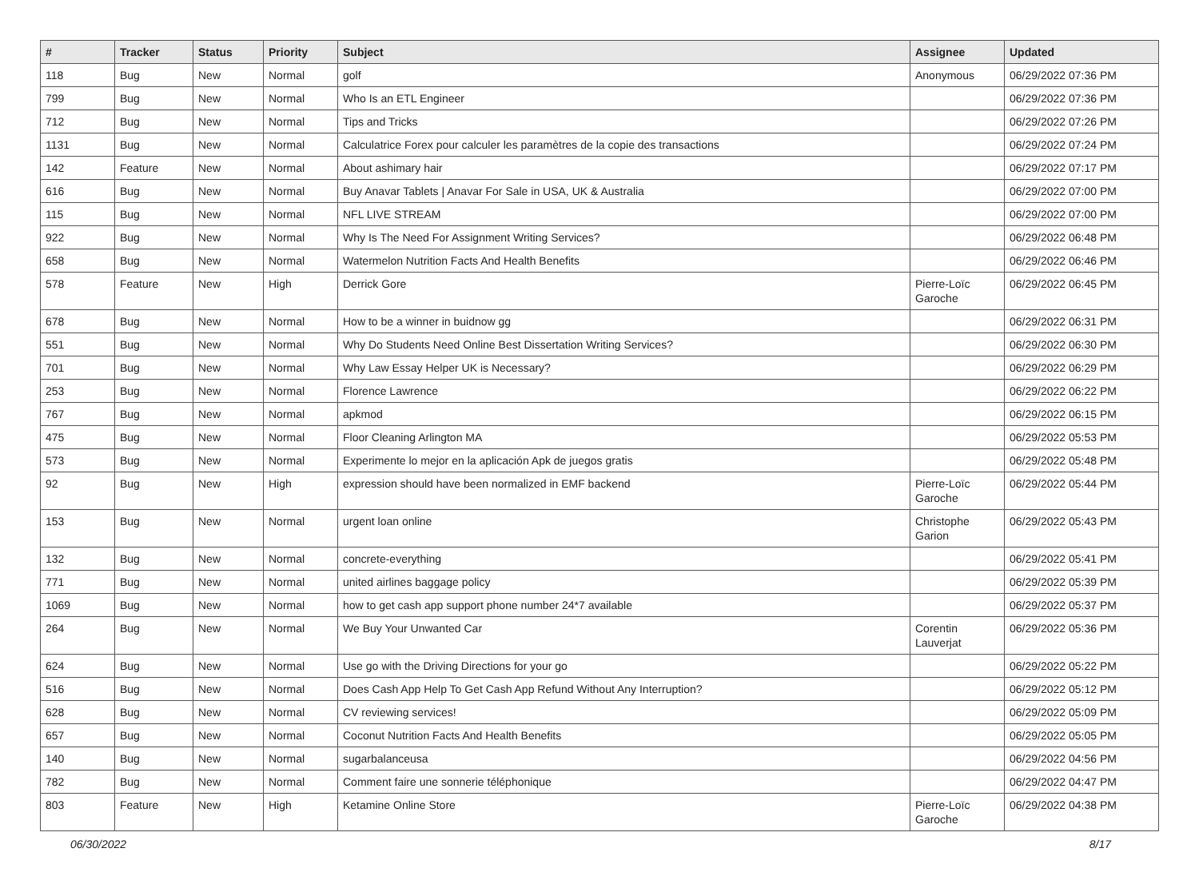| # | Tracker | Status | Priority | Subject | Assignee | Updated |
| --- | --- | --- | --- | --- | --- | --- |
| 118 | Bug | New | Normal | golf | Anonymous | 06/29/2022 07:36 PM |
| 799 | Bug | New | Normal | Who Is an ETL Engineer | | 06/29/2022 07:36 PM |
| 712 | Bug | New | Normal | Tips and Tricks | | 06/29/2022 07:26 PM |
| 1131 | Bug | New | Normal | Calculatrice Forex pour calculer les paramètres de la copie des transactions | | 06/29/2022 07:24 PM |
| 142 | Feature | New | Normal | About ashimary hair | | 06/29/2022 07:17 PM |
| 616 | Bug | New | Normal | Buy Anavar Tablets / Anavar For Sale in USA, UK & Australia | | 06/29/2022 07:00 PM |
| 115 | Bug | New | Normal | NFL LIVE STREAM | | 06/29/2022 07:00 PM |
| 922 | Bug | New | Normal | Why Is The Need For Assignment Writing Services? | | 06/29/2022 06:48 PM |
| 658 | Bug | New | Normal | Watermelon Nutrition Facts And Health Benefits | | 06/29/2022 06:46 PM |
| 578 | Feature | New | High | Derrick Gore | Pierre-Loïc Garoche | 06/29/2022 06:45 PM |
| 678 | Bug | New | Normal | How to be a winner in buidnow gg | | 06/29/2022 06:31 PM |
| 551 | Bug | New | Normal | Why Do Students Need Online Best Dissertation Writing Services? | | 06/29/2022 06:30 PM |
| 701 | Bug | New | Normal | Why Law Essay Helper UK is Necessary? | | 06/29/2022 06:29 PM |
| 253 | Bug | New | Normal | Florence Lawrence | | 06/29/2022 06:22 PM |
| 767 | Bug | New | Normal | apkmod | | 06/29/2022 06:15 PM |
| 475 | Bug | New | Normal | Floor Cleaning Arlington MA | | 06/29/2022 05:53 PM |
| 573 | Bug | New | Normal | Experimente lo mejor en la aplicación Apk de juegos gratis | | 06/29/2022 05:48 PM |
| 92 | Bug | New | High | expression should have been normalized in EMF backend | Pierre-Loïc Garoche | 06/29/2022 05:44 PM |
| 153 | Bug | New | Normal | urgent loan online | Christophe Garion | 06/29/2022 05:43 PM |
| 132 | Bug | New | Normal | concrete-everything | | 06/29/2022 05:41 PM |
| 771 | Bug | New | Normal | united airlines baggage policy | | 06/29/2022 05:39 PM |
| 1069 | Bug | New | Normal | how to get cash app support phone number 24*7 available | | 06/29/2022 05:37 PM |
| 264 | Bug | New | Normal | We Buy Your Unwanted Car | Corentin Lauverjat | 06/29/2022 05:36 PM |
| 624 | Bug | New | Normal | Use go with the Driving Directions for your go | | 06/29/2022 05:22 PM |
| 516 | Bug | New | Normal | Does Cash App Help To Get Cash App Refund Without Any Interruption? | | 06/29/2022 05:12 PM |
| 628 | Bug | New | Normal | CV reviewing services! | | 06/29/2022 05:09 PM |
| 657 | Bug | New | Normal | Coconut Nutrition Facts And Health Benefits | | 06/29/2022 05:05 PM |
| 140 | Bug | New | Normal | sugarbalanceusa | | 06/29/2022 04:56 PM |
| 782 | Bug | New | Normal | Comment faire une sonnerie téléphonique | | 06/29/2022 04:47 PM |
| 803 | Feature | New | High | Ketamine Online Store | Pierre-Loïc Garoche | 06/29/2022 04:38 PM |
06/30/2022 8/17